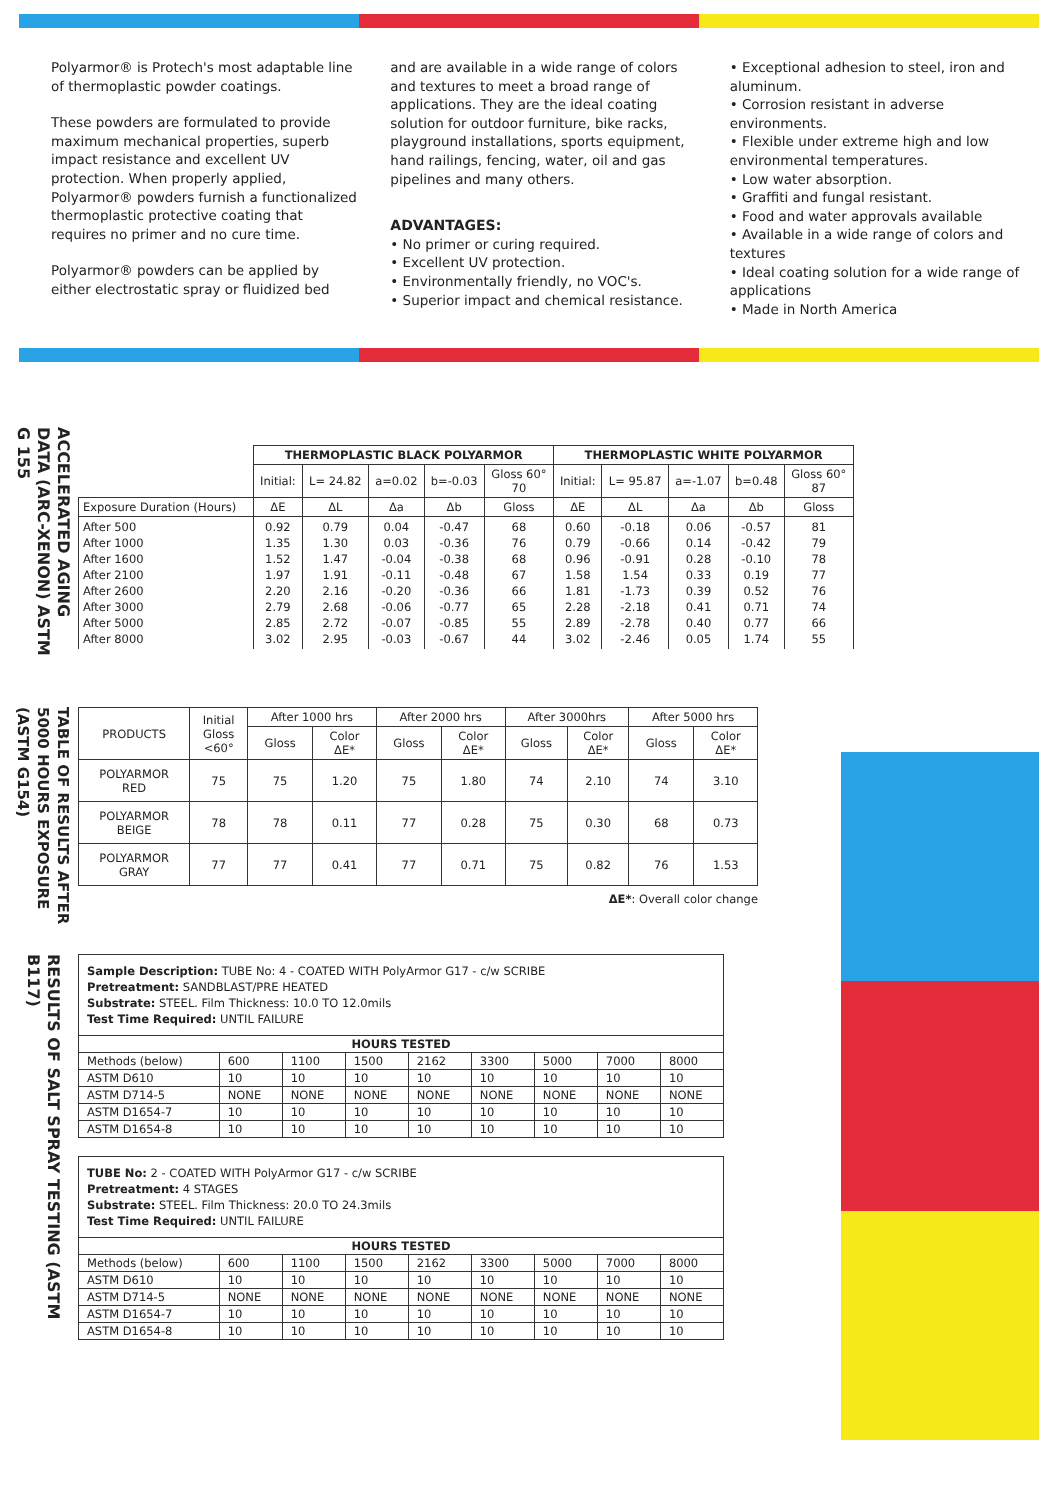Polyarmor® is Protech's most adaptable line of thermoplastic powder coatings.
These powders are formulated to provide maximum mechanical properties, superb impact resistance and excellent UV protection. When properly applied, Polyarmor® powders furnish a functionalized thermoplastic protective coating that requires no primer and no cure time.
Polyarmor® powders can be applied by either electrostatic spray or fluidized bed
and are available in a wide range of colors and textures to meet a broad range of applications. They are the ideal coating solution for outdoor furniture, bike racks, playground installations, sports equipment, hand railings, fencing, water, oil and gas pipelines and many others.
ADVANTAGES:
• No primer or curing required.
• Excellent UV protection.
• Environmentally friendly, no VOC's.
• Superior impact and chemical resistance.
• Exceptional adhesion to steel, iron and aluminum.
• Corrosion resistant in adverse environments.
• Flexible under extreme high and low environmental temperatures.
• Low water absorption.
• Graffiti and fungal resistant.
• Food and water approvals available
• Available in a wide range of colors and textures
• Ideal coating solution for a wide range of applications
• Made in North America
ACCELERATED AGING DATA (ARC-XENON) ASTM G 155
| | THERMOPLASTIC BLACK POLYARMOR | | | | | THERMOPLASTIC WHITE POLYARMOR | | | | |
| | Initial: | L= 24.82 | a=0.02 | b=-0.03 | Gloss 60° 70 | Initial: | L= 95.87 | a=-1.07 | b=0.48 | Gloss 60° 87 |
| Exposure Duration (Hours) | ΔE | ΔL | Δa | Δb | Gloss | ΔE | ΔL | Δa | Δb | Gloss |
| After 500 After 1000 After 1600 After 2100 After 2600 After 3000 After 5000 After 8000 | 0.92 1.35 1.52 1.97 2.20 2.79 2.85 3.02 | 0.79 1.30 1.47 1.91 2.16 2.68 2.72 2.95 | 0.04 0.03 -0.04 -0.11 -0.20 -0.06 -0.07 -0.03 | -0.47 -0.36 -0.38 -0.48 -0.36 -0.77 -0.85 -0.67 | 68 76 68 67 66 65 55 44 | 0.60 0.79 0.96 1.58 1.81 2.28 2.89 3.02 | -0.18 -0.66 -0.91 1.54 -1.73 -2.18 -2.78 -2.46 | 0.06 0.14 0.28 0.33 0.39 0.41 0.40 0.05 | -0.57 -0.42 -0.10 0.19 0.52 0.71 0.77 1.74 | 81 79 78 77 76 74 66 55 |
TABLE OF RESULTS AFTER 5000 HOURS EXPOSURE (ASTM G154)
| PRODUCTS | Initial Gloss <60° | After 1000 hrs | | After 2000 hrs | | After 3000hrs | | After 5000 hrs | |
| | | Gloss | Color ΔE* | Gloss | Color ΔE* | Gloss | Color ΔE* | Gloss | Color ΔE* |
| POLYARMOR RED | 75 | 75 | 1.20 | 75 | 1.80 | 74 | 2.10 | 74 | 3.10 |
| POLYARMOR BEIGE | 78 | 78 | 0.11 | 77 | 0.28 | 75 | 0.30 | 68 | 0.73 |
| POLYARMOR GRAY | 77 | 77 | 0.41 | 77 | 0.71 | 75 | 0.82 | 76 | 1.53 |
ΔE*: Overall color change
RESULTS OF SALT SPRAY TESTING (ASTM B117)
| Sample Description: TUBE No: 4 - COATED WITH PolyArmor G17 - c/w SCRIBE Pretreatment: SANDBLAST/PRE HEATED Substrate: STEEL. Film Thickness: 10.0 TO 12.0mils Test Time Required: UNTIL FAILURE | | | | | | | | |
| HOURS TESTED | | | | | | | | |
| Methods (below) | 600 | 1100 | 1500 | 2162 | 3300 | 5000 | 7000 | 8000 |
| ASTM D610 | 10 | 10 | 10 | 10 | 10 | 10 | 10 | 10 |
| ASTM D714-5 | NONE | NONE | NONE | NONE | NONE | NONE | NONE | NONE |
| ASTM D1654-7 | 10 | 10 | 10 | 10 | 10 | 10 | 10 | 10 |
| ASTM D1654-8 | 10 | 10 | 10 | 10 | 10 | 10 | 10 | 10 |
| TUBE No: 2 - COATED WITH PolyArmor G17 - c/w SCRIBE Pretreatment: 4 STAGES Substrate: STEEL. Film Thickness: 20.0 TO 24.3mils Test Time Required: UNTIL FAILURE | | | | | | | | |
| HOURS TESTED | | | | | | | | |
| Methods (below) | 600 | 1100 | 1500 | 2162 | 3300 | 5000 | 7000 | 8000 |
| ASTM D610 | 10 | 10 | 10 | 10 | 10 | 10 | 10 | 10 |
| ASTM D714-5 | NONE | NONE | NONE | NONE | NONE | NONE | NONE | NONE |
| ASTM D1654-7 | 10 | 10 | 10 | 10 | 10 | 10 | 10 | 10 |
| ASTM D1654-8 | 10 | 10 | 10 | 10 | 10 | 10 | 10 | 10 |